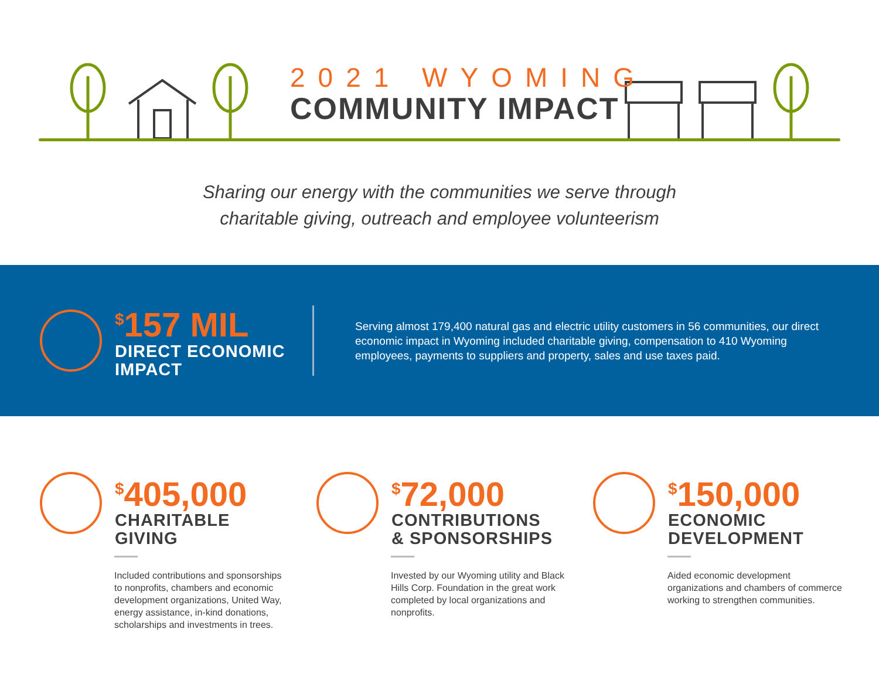2021 WYOMING
COMMUNITY IMPACT
Sharing our energy with the communities we serve through
charitable giving, outreach and employee volunteerism
<sup>$</sup>157 MIL
DIRECT ECONOMIC
IMPACT
Serving almost 179,400 natural gas and electric utility customers in 56 communities, our direct economic impact in Wyoming included charitable giving, compensation to 410 Wyoming employees, payments to suppliers and property, sales and use taxes paid.
<sup>$</sup>405,000
CHARITABLE
GIVING
Included contributions and sponsorships to nonprofits, chambers and economic development organizations, United Way, energy assistance, in-kind donations, scholarships and investments in trees.
<sup>$</sup>72,000
CONTRIBUTIONS
& SPONSORSHIPS
Invested by our Wyoming utility and Black Hills Corp. Foundation in the great work completed by local organizations and nonprofits.
<sup>$</sup>150,000
ECONOMIC
DEVELOPMENT
Aided economic development organizations and chambers of commerce working to strengthen communities.